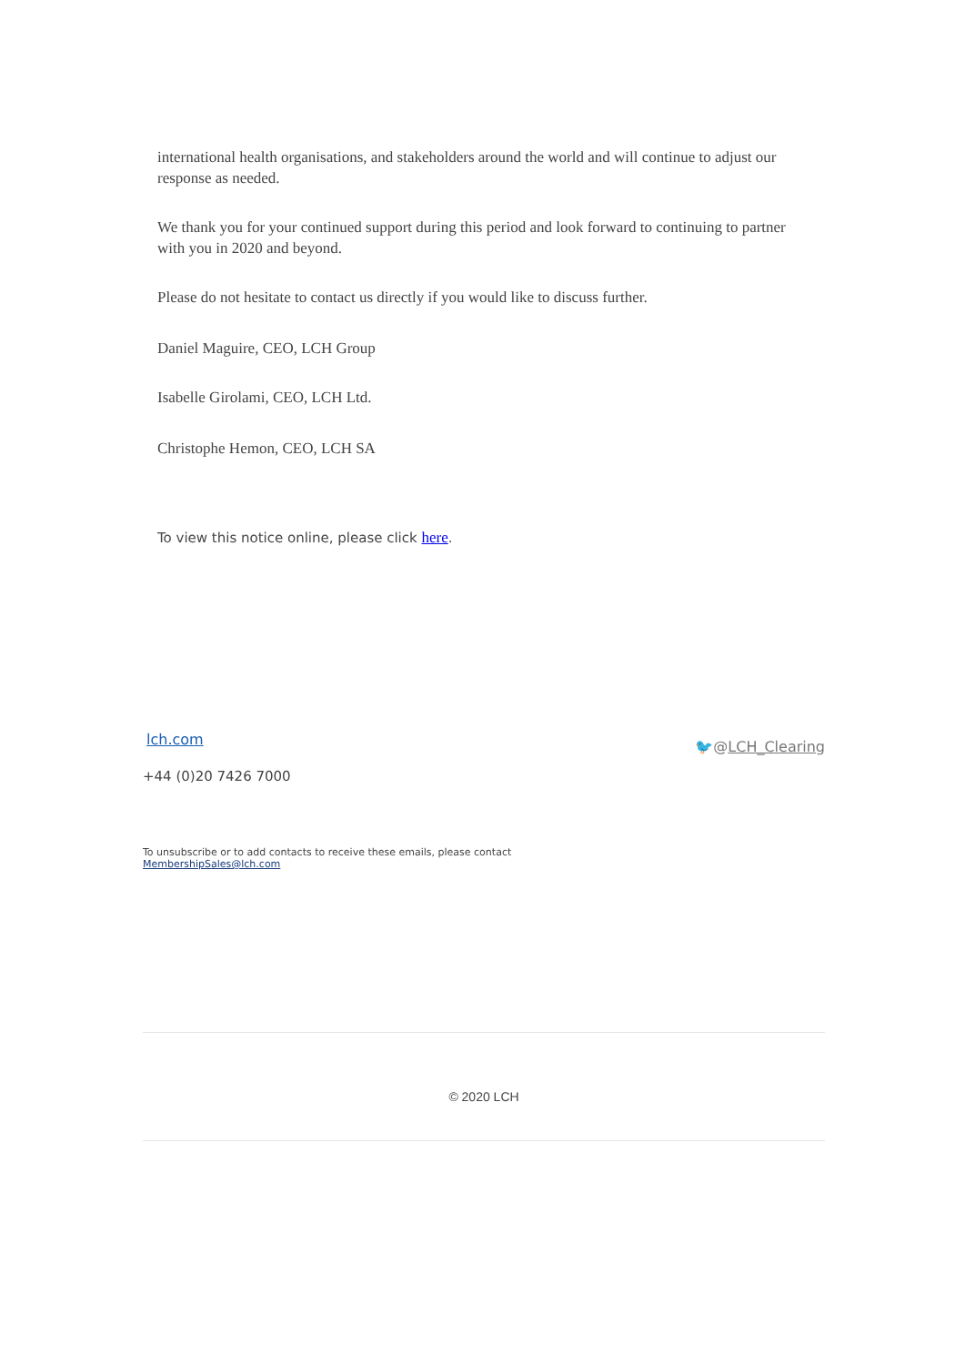international health organisations, and stakeholders around the world and will continue to adjust our response as needed.
We thank you for your continued support during this period and look forward to continuing to partner with you in 2020 and beyond.
Please do not hesitate to contact us directly if you would like to discuss further.
Daniel Maguire, CEO, LCH Group
Isabelle Girolami, CEO, LCH Ltd.
Christophe Hemon, CEO, LCH SA
To view this notice online, please click here.
lch.com 🐦@LCH_Clearing
+44 (0)20 7426 7000
To unsubscribe or to add contacts to receive these emails, please contact
MembershipSales@lch.com
© 2020 LCH